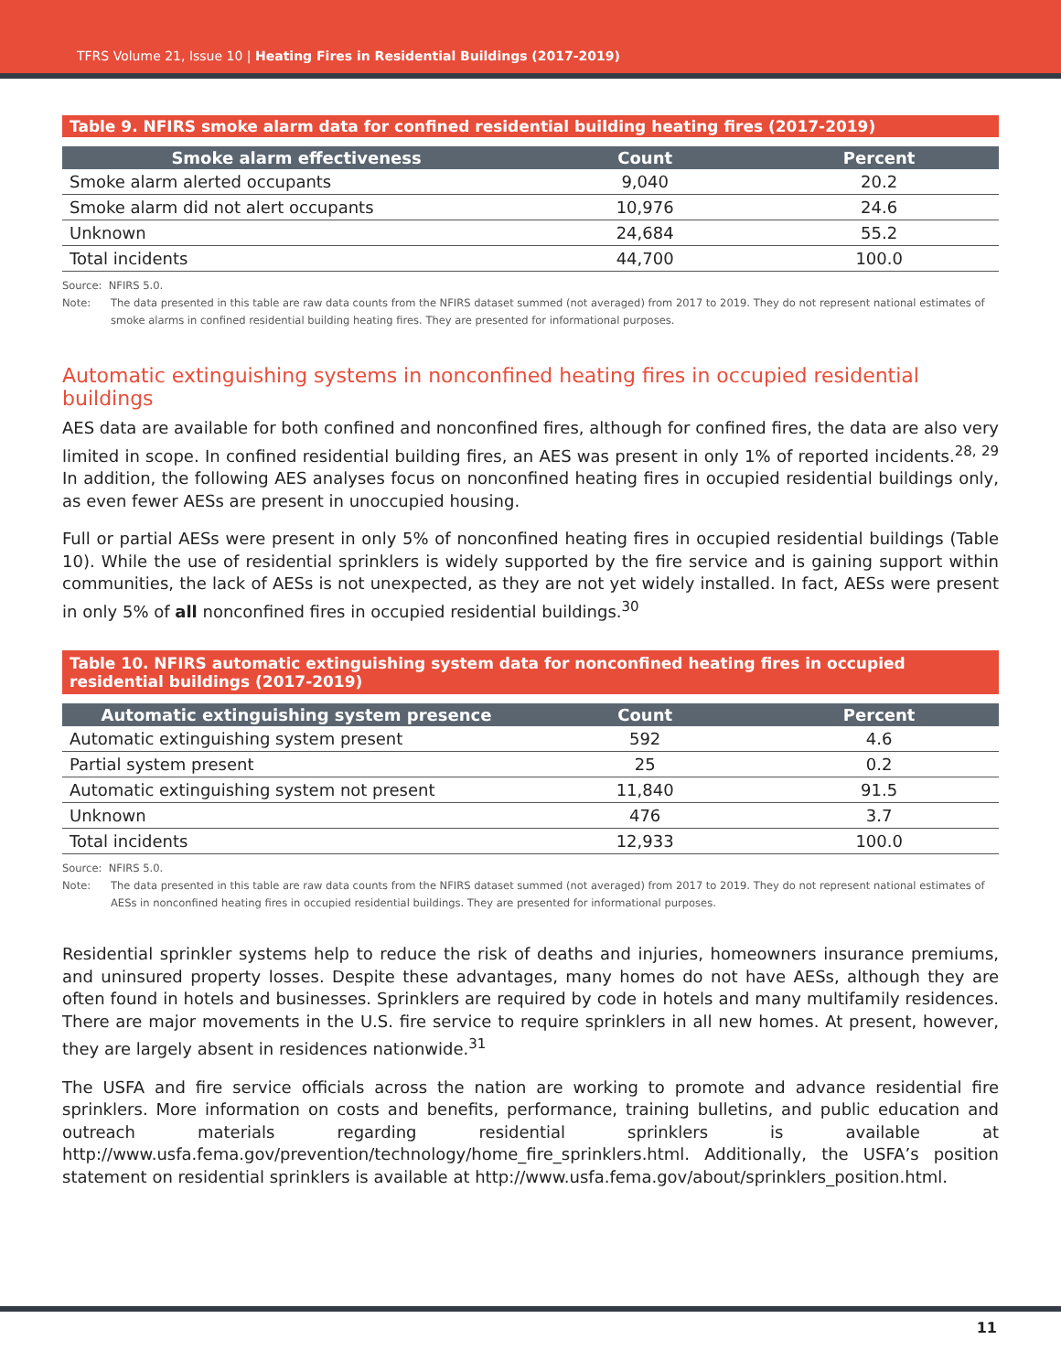TFRS Volume 21, Issue 10 | Heating Fires in Residential Buildings (2017-2019)
Table 9. NFIRS smoke alarm data for confined residential building heating fires (2017-2019)
| Smoke alarm effectiveness | Count | Percent |
| --- | --- | --- |
| Smoke alarm alerted occupants | 9,040 | 20.2 |
| Smoke alarm did not alert occupants | 10,976 | 24.6 |
| Unknown | 24,684 | 55.2 |
| Total incidents | 44,700 | 100.0 |
Source: NFIRS 5.0.
Note: The data presented in this table are raw data counts from the NFIRS dataset summed (not averaged) from 2017 to 2019. They do not represent national estimates of smoke alarms in confined residential building heating fires. They are presented for informational purposes.
Automatic extinguishing systems in nonconfined heating fires in occupied residential buildings
AES data are available for both confined and nonconfined fires, although for confined fires, the data are also very limited in scope. In confined residential building fires, an AES was present in only 1% of reported incidents.<sup>28, 29</sup> In addition, the following AES analyses focus on nonconfined heating fires in occupied residential buildings only, as even fewer AESs are present in unoccupied housing.
Full or partial AESs were present in only 5% of nonconfined heating fires in occupied residential buildings (Table 10). While the use of residential sprinklers is widely supported by the fire service and is gaining support within communities, the lack of AESs is not unexpected, as they are not yet widely installed. In fact, AESs were present in only 5% of all nonconfined fires in occupied residential buildings.<sup>30</sup>
Table 10. NFIRS automatic extinguishing system data for nonconfined heating fires in occupied residential buildings (2017-2019)
| Automatic extinguishing system presence | Count | Percent |
| --- | --- | --- |
| Automatic extinguishing system present | 592 | 4.6 |
| Partial system present | 25 | 0.2 |
| Automatic extinguishing system not present | 11,840 | 91.5 |
| Unknown | 476 | 3.7 |
| Total incidents | 12,933 | 100.0 |
Source: NFIRS 5.0.
Note: The data presented in this table are raw data counts from the NFIRS dataset summed (not averaged) from 2017 to 2019. They do not represent national estimates of AESs in nonconfined heating fires in occupied residential buildings. They are presented for informational purposes.
Residential sprinkler systems help to reduce the risk of deaths and injuries, homeowners insurance premiums, and uninsured property losses. Despite these advantages, many homes do not have AESs, although they are often found in hotels and businesses. Sprinklers are required by code in hotels and many multifamily residences. There are major movements in the U.S. fire service to require sprinklers in all new homes. At present, however, they are largely absent in residences nationwide.<sup>31</sup>
The USFA and fire service officials across the nation are working to promote and advance residential fire sprinklers. More information on costs and benefits, performance, training bulletins, and public education and outreach materials regarding residential sprinklers is available at http://www.usfa.fema.gov/prevention/technology/home_fire_sprinklers.html. Additionally, the USFA’s position statement on residential sprinklers is available at http://www.usfa.fema.gov/about/sprinklers_position.html.
11